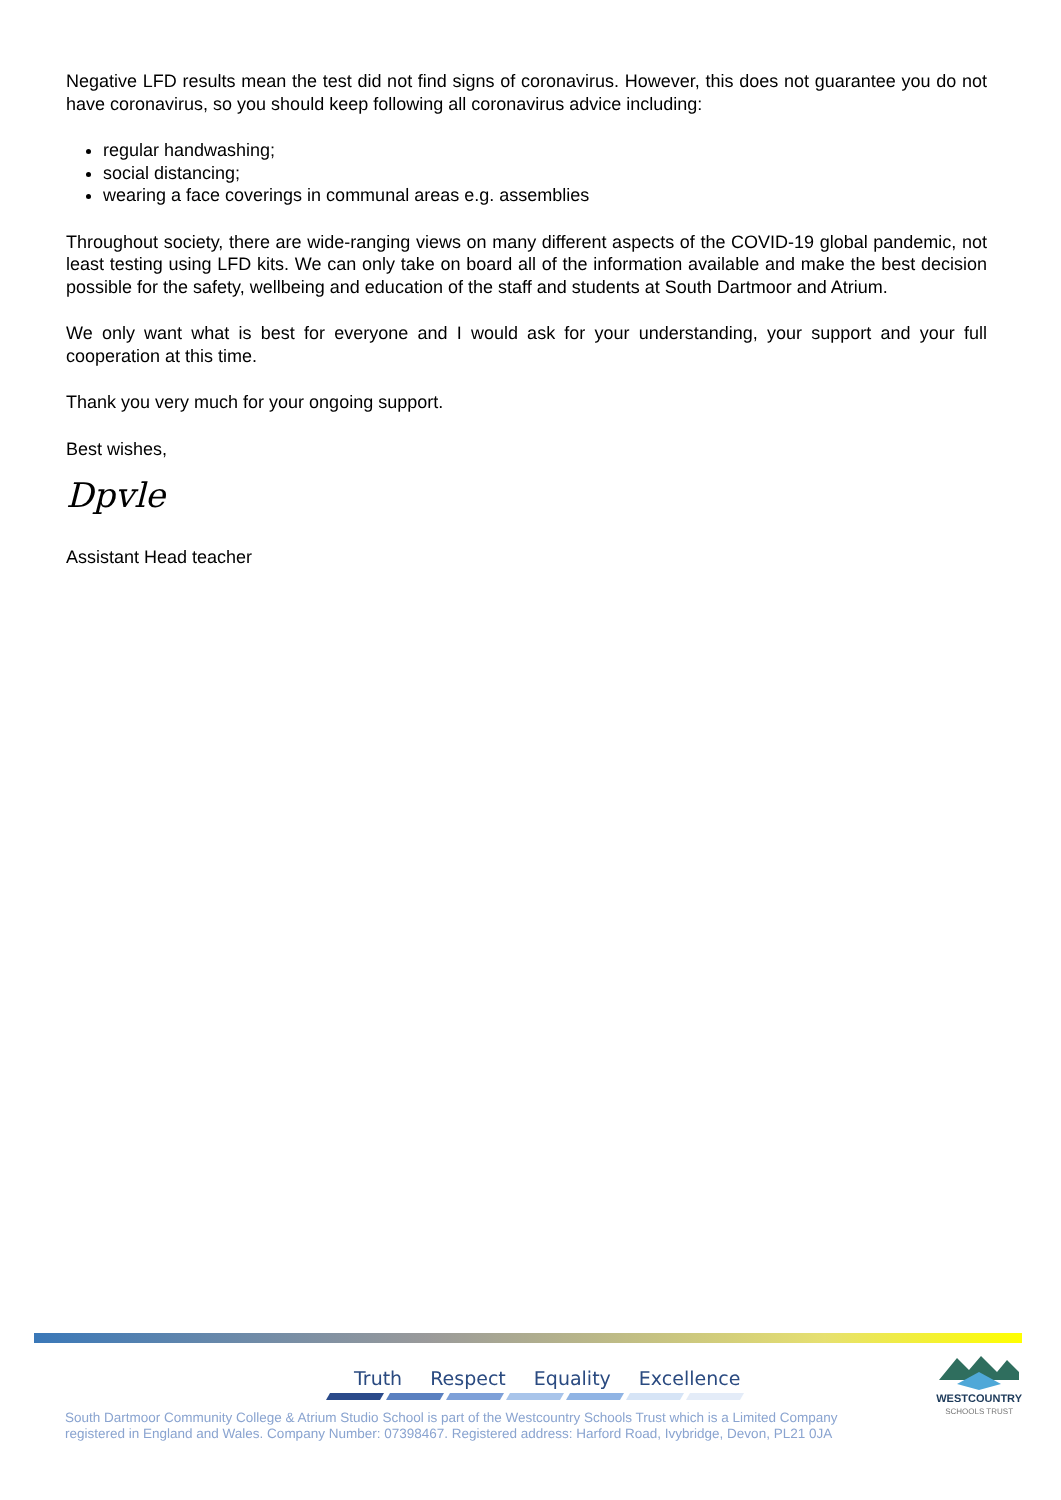Negative LFD results mean the test did not find signs of coronavirus. However, this does not guarantee you do not have coronavirus, so you should keep following all coronavirus advice including:
regular handwashing;
social distancing;
wearing a face coverings in communal areas e.g. assemblies
Throughout society, there are wide-ranging views on many different aspects of the COVID-19 global pandemic, not least testing using LFD kits. We can only take on board all of the information available and make the best decision possible for the safety, wellbeing and education of the staff and students at South Dartmoor and Atrium.
We only want what is best for everyone and I would ask for your understanding, your support and your full cooperation at this time.
Thank you very much for your ongoing support.
Best wishes,
Dpvle
Assistant Head teacher
Truth Respect Equality Excellence
South Dartmoor Community College & Atrium Studio School is part of the Westcountry Schools Trust which is a Limited Company
registered in England and Wales. Company Number: 07398467. Registered address: Harford Road, Ivybridge, Devon, PL21 0JA
WESTCOUNTRY
SCHOOLS TRUST